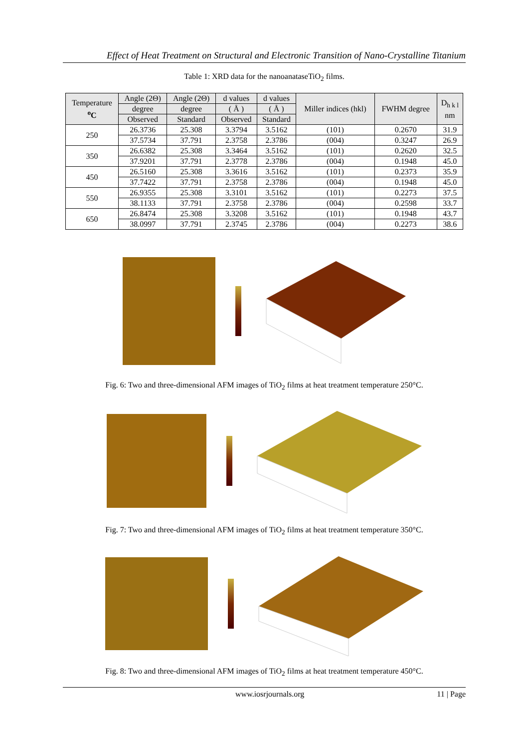Effect of Heat Treatment on Structural and Electronic Transition of Nano-Crystalline Titanium
Table 1: XRD data for the nanoanataseTiO<sub>2</sub> films.
| Temperature <sup>o</sup> C | Angle (2Θ) | Angle (2Θ) | d values | d values | Miller indices (hkl) | FWHM degree | D<sub>h k l</sub> nm |
| --- | --- | --- | --- | --- | --- | --- | --- |
| | degree | degree | ( Å ) | ( Å ) | | | |
| | Observed | Standard | Observed | Standard | | | |
| 250 | 26.3736 | 25.308 | 3.3794 | 3.5162 | (101) | 0.2670 | 31.9 |
| | 37.5734 | 37.791 | 2.3758 | 2.3786 | (004) | 0.3247 | 26.9 |
| 350 | 26.6382 | 25.308 | 3.3464 | 3.5162 | (101) | 0.2620 | 32.5 |
| | 37.9201 | 37.791 | 2.3778 | 2.3786 | (004) | 0.1948 | 45.0 |
| 450 | 26.5160 | 25.308 | 3.3616 | 3.5162 | (101) | 0.2373 | 35.9 |
| | 37.7422 | 37.791 | 2.3758 | 2.3786 | (004) | 0.1948 | 45.0 |
| 550 | 26.9355 | 25.308 | 3.3101 | 3.5162 | (101) | 0.2273 | 37.5 |
| | 38.1133 | 37.791 | 2.3758 | 2.3786 | (004) | 0.2598 | 33.7 |
| 650 | 26.8474 | 25.308 | 3.3208 | 3.5162 | (101) | 0.1948 | 43.7 |
| | 38.0997 | 37.791 | 2.3745 | 2.3786 | (004) | 0.2273 | 38.6 |
Fig. 6: Two and three-dimensional AFM images of TiO<sub>2</sub> films at heat treatment temperature 250°C.
Fig. 7: Two and three-dimensional AFM images of TiO<sub>2</sub> films at heat treatment temperature 350°C.
Fig. 8: Two and three-dimensional AFM images of TiO<sub>2</sub> films at heat treatment temperature 450°C.
www.iosrjournals.org 11 | Page